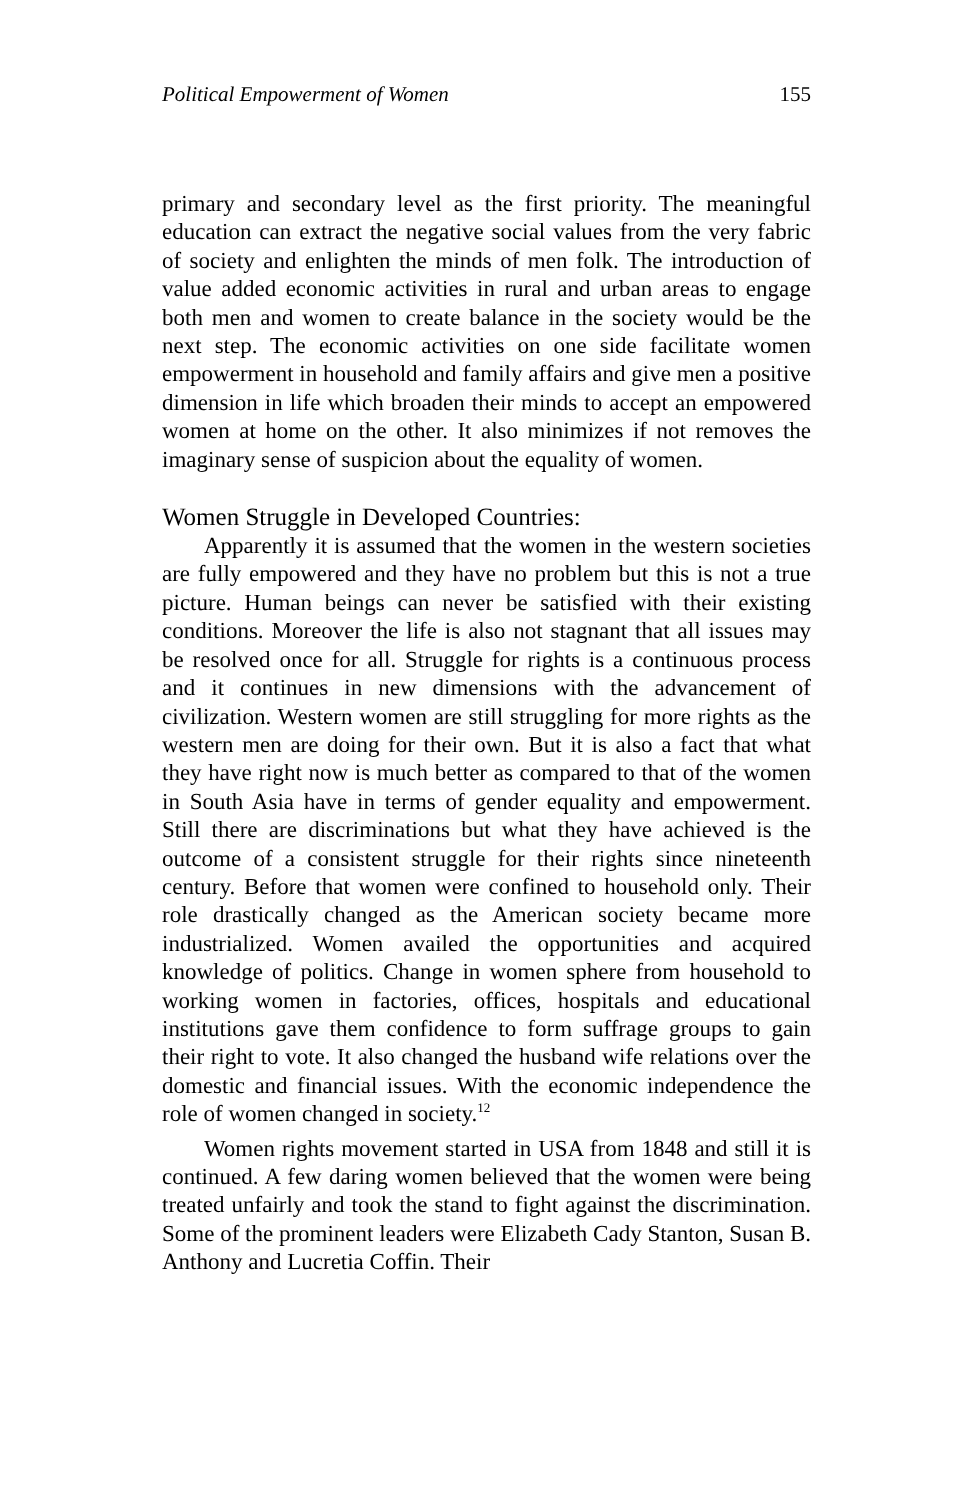Political Empowerment of Women 155
primary and secondary level as the first priority. The meaningful education can extract the negative social values from the very fabric of society and enlighten the minds of men folk. The introduction of value added economic activities in rural and urban areas to engage both men and women to create balance in the society would be the next step. The economic activities on one side facilitate women empowerment in household and family affairs and give men a positive dimension in life which broaden their minds to accept an empowered women at home on the other. It also minimizes if not removes the imaginary sense of suspicion about the equality of women.
Women Struggle in Developed Countries:
Apparently it is assumed that the women in the western societies are fully empowered and they have no problem but this is not a true picture. Human beings can never be satisfied with their existing conditions. Moreover the life is also not stagnant that all issues may be resolved once for all. Struggle for rights is a continuous process and it continues in new dimensions with the advancement of civilization. Western women are still struggling for more rights as the western men are doing for their own. But it is also a fact that what they have right now is much better as compared to that of the women in South Asia have in terms of gender equality and empowerment. Still there are discriminations but what they have achieved is the outcome of a consistent struggle for their rights since nineteenth century. Before that women were confined to household only. Their role drastically changed as the American society became more industrialized. Women availed the opportunities and acquired knowledge of politics. Change in women sphere from household to working women in factories, offices, hospitals and educational institutions gave them confidence to form suffrage groups to gain their right to vote. It also changed the husband wife relations over the domestic and financial issues. With the economic independence the role of women changed in society.<sup>12</sup>
Women rights movement started in USA from 1848 and still it is continued. A few daring women believed that the women were being treated unfairly and took the stand to fight against the discrimination. Some of the prominent leaders were Elizabeth Cady Stanton, Susan B. Anthony and Lucretia Coffin. Their